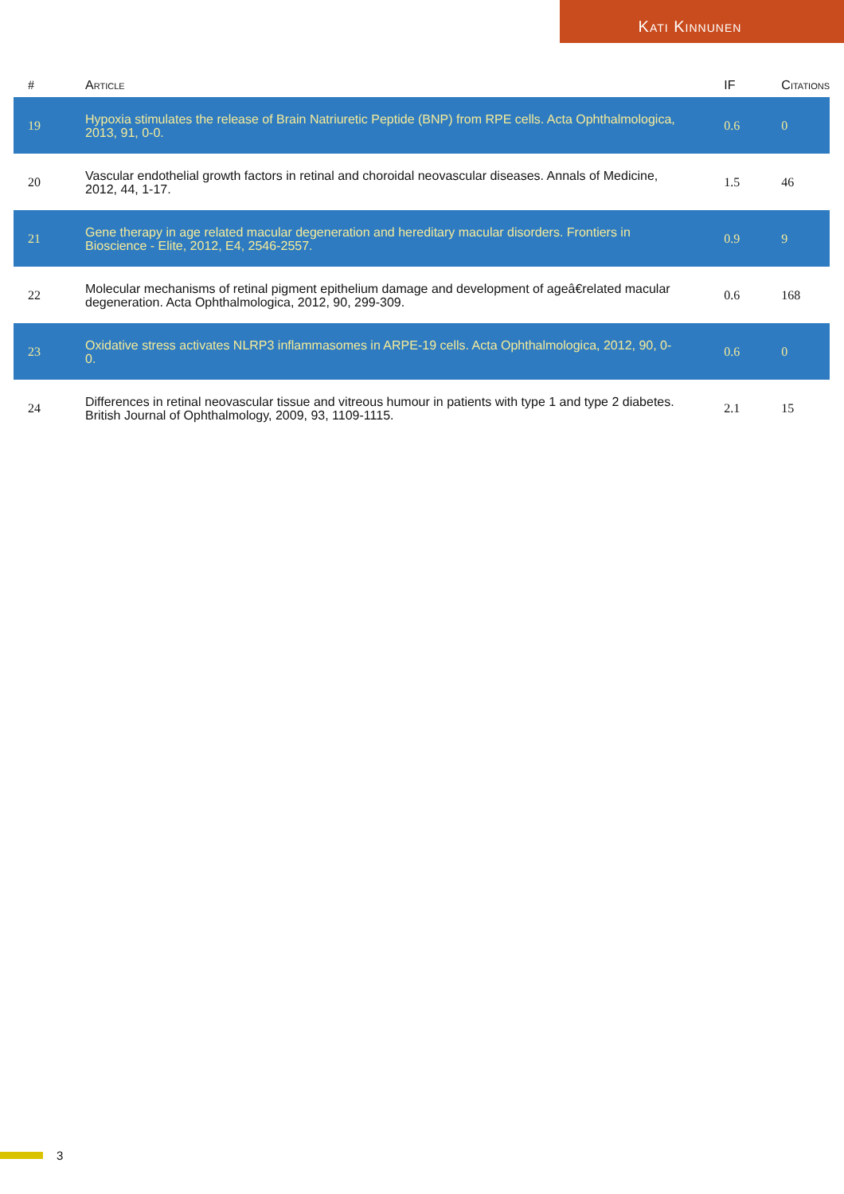Kati Kinnunen
| # | Article | IF | Citations |
| --- | --- | --- | --- |
| 19 | Hypoxia stimulates the release of Brain Natriuretic Peptide (BNP) from RPE cells. Acta Ophthalmologica, 2013, 91, 0-0. | 0.6 | 0 |
| 20 | Vascular endothelial growth factors in retinal and choroidal neovascular diseases. Annals of Medicine, 2012, 44, 1-17. | 1.5 | 46 |
| 21 | Gene therapy in age related macular degeneration and hereditary macular disorders. Frontiers in Bioscience - Elite, 2012, E4, 2546-2557. | 0.9 | 9 |
| 22 | Molecular mechanisms of retinal pigment epithelium damage and development of ageâ€related macular degeneration. Acta Ophthalmologica, 2012, 90, 299-309. | 0.6 | 168 |
| 23 | Oxidative stress activates NLRP3 inflammasomes in ARPE-19 cells. Acta Ophthalmologica, 2012, 90, 0-0. | 0.6 | 0 |
| 24 | Differences in retinal neovascular tissue and vitreous humour in patients with type 1 and type 2 diabetes. British Journal of Ophthalmology, 2009, 93, 1109-1115. | 2.1 | 15 |
3